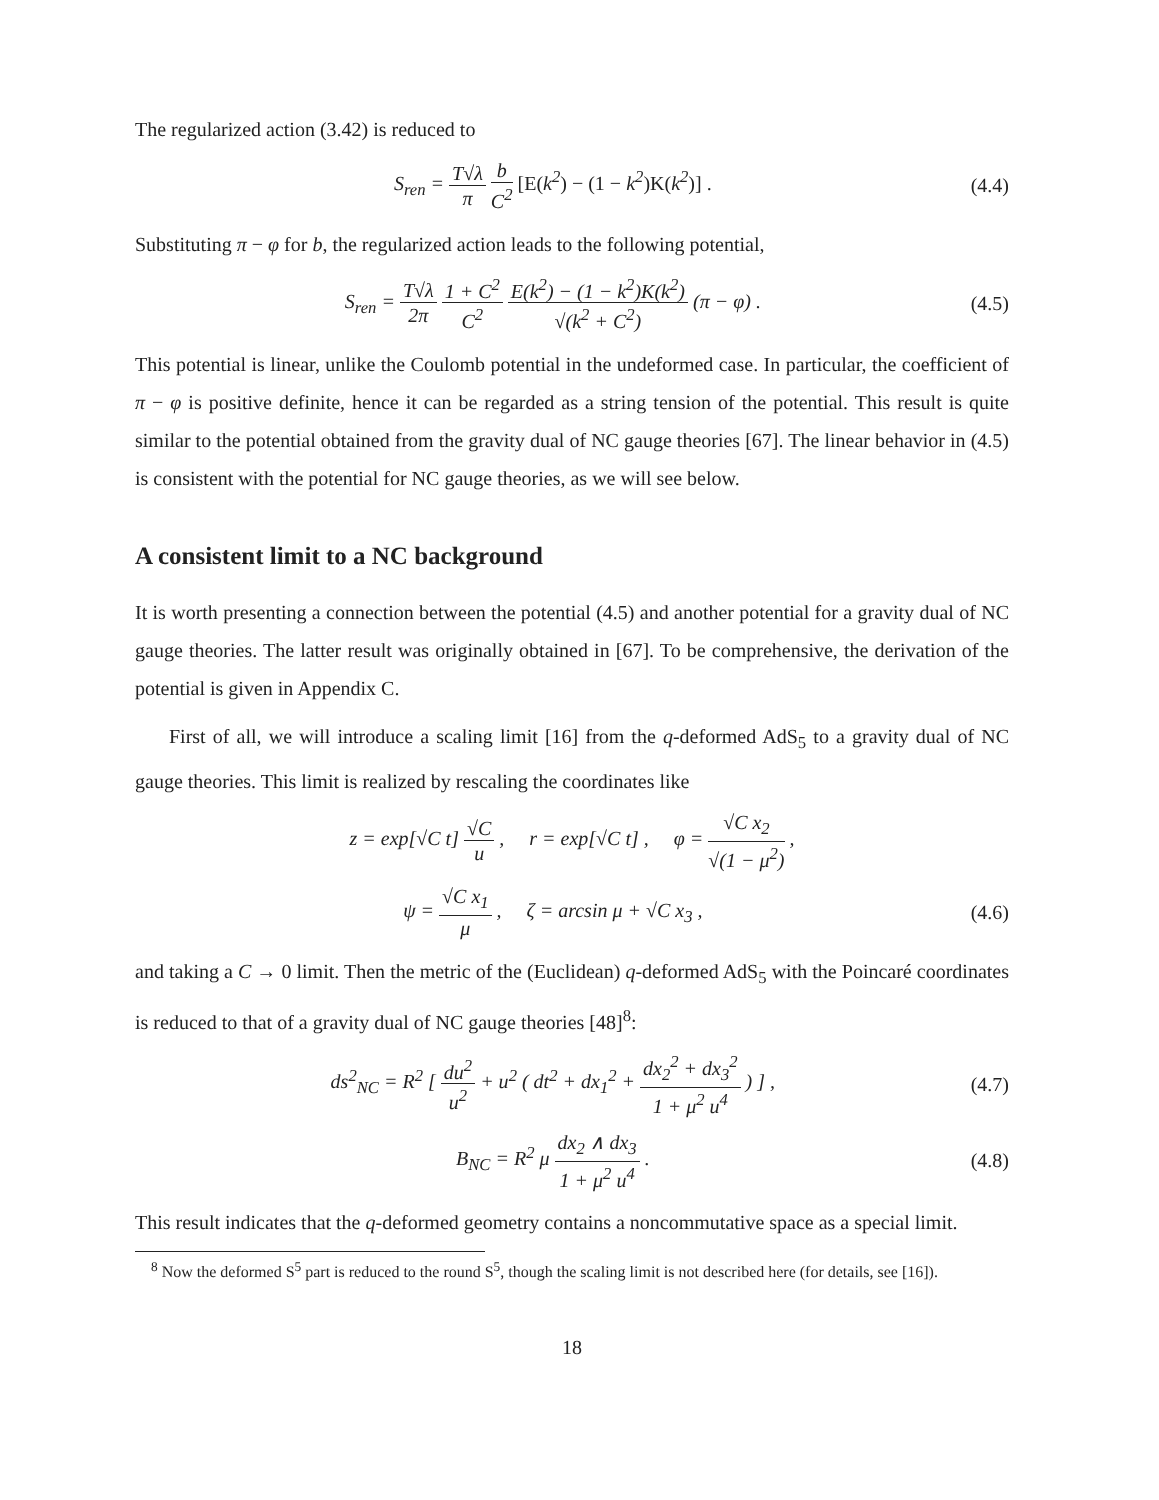The regularized action (3.42) is reduced to
S<sub>ren</sub> = T√λ π b C<sup>2</sup> [E(k<sup>2</sup>) − (1 − k<sup>2</sup>)K(k<sup>2</sup>)] .
(4.4)
Substituting π − φ for b, the regularized action leads to the following potential,
S<sub>ren</sub> = T√λ 2π 1 + C<sup>2</sup> C<sup>2</sup> E(k<sup>2</sup>) − (1 − k<sup>2</sup>)K(k<sup>2</sup>) √(k<sup>2</sup> + C<sup>2</sup>) (π − φ) .
(4.5)
This potential is linear, unlike the Coulomb potential in the undeformed case. In particular, the coefficient of π − φ is positive definite, hence it can be regarded as a string tension of the potential. This result is quite similar to the potential obtained from the gravity dual of NC gauge theories [67]. The linear behavior in (4.5) is consistent with the potential for NC gauge theories, as we will see below.
A consistent limit to a NC background
It is worth presenting a connection between the potential (4.5) and another potential for a gravity dual of NC gauge theories. The latter result was originally obtained in [67]. To be comprehensive, the derivation of the potential is given in Appendix C.
First of all, we will introduce a scaling limit [16] from the q-deformed AdS<sub>5</sub> to a gravity dual of NC gauge theories. This limit is realized by rescaling the coordinates like
z = exp[√C t] √C u , r = exp[√C t] , φ = √C x<sub>2</sub> √(1 − μ<sup>2</sup>) ,
ψ = √C x<sub>1</sub> μ , ζ = arcsin μ + √C x<sub>3</sub> ,
(4.6)
and taking a C → 0 limit. Then the metric of the (Euclidean) q-deformed AdS<sub>5</sub> with the Poincaré coordinates is reduced to that of a gravity dual of NC gauge theories [48]<sup>8</sup>:
ds<sup>2</sup><sub>NC</sub> = R<sup>2</sup> [ du<sup>2</sup> u<sup>2</sup> + u<sup>2</sup> ( dt<sup>2</sup> + dx<sub>1</sub><sup>2</sup> + dx<sub>2</sub><sup>2</sup> + dx<sub>3</sub><sup>2</sup> 1 + μ<sup>2</sup> u<sup>4</sup> ) ] ,
(4.7)
B<sub>NC</sub> = R<sup>2</sup> μ dx<sub>2</sub> ∧ dx<sub>3</sub> 1 + μ<sup>2</sup> u<sup>4</sup> .
(4.8)
This result indicates that the q-deformed geometry contains a noncommutative space as a special limit.
<sup>8</sup> Now the deformed S<sup>5</sup> part is reduced to the round S<sup>5</sup>, though the scaling limit is not described here (for details, see [16]).
18